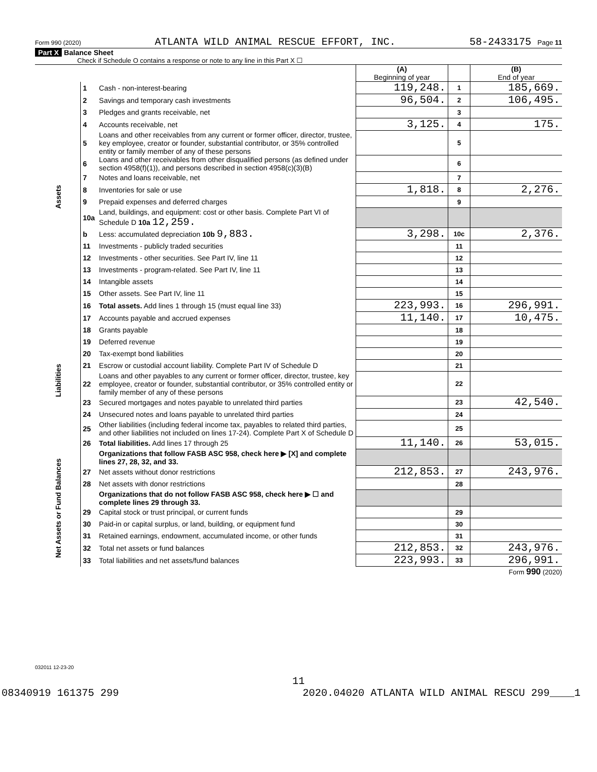Form 990 (2020) ATLANTA WILD ANIMAL RESCUE EFFORT, INC. 58-2433175 Page 11
Part X Balance Sheet
Check if Schedule O contains a response or note to any line in this Part X ☐
| | | | (A) Beginning of year | | (B) End of year |
| --- | --- | --- | --- | --- | --- |
| Assets | 1 | Cash - non-interest-bearing | 119,248. | 1 | 185,669. |
| | 2 | Savings and temporary cash investments | 96,504. | 2 | 106,495. |
| | 3 | Pledges and grants receivable, net | | 3 | |
| | 4 | Accounts receivable, net | 3,125. | 4 | 175. |
| | 5 | Loans and other receivables from any current or former officer, director, trustee, key employee, creator or founder, substantial contributor, or 35% controlled entity or family member of any of these persons | | 5 | |
| | 6 | Loans and other receivables from other disqualified persons (as defined under section 4958(f)(1)), and persons described in section 4958(c)(3)(B) | | 6 | |
| | 7 | Notes and loans receivable, net | | 7 | |
| | 8 | Inventories for sale or use | 1,818. | 8 | 2,276. |
| | 9 | Prepaid expenses and deferred charges | | 9 | |
| | 10a | Land, buildings, and equipment: cost or other basis. Complete Part VI of Schedule D 10a 12,259. | | | |
| | b | Less: accumulated depreciation 10b 9,883. | 3,298. | 10c | 2,376. |
| | 11 | Investments - publicly traded securities | | 11 | |
| | 12 | Investments - other securities. See Part IV, line 11 | | 12 | |
| | 13 | Investments - program-related. See Part IV, line 11 | | 13 | |
| | 14 | Intangible assets | | 14 | |
| | 15 | Other assets. See Part IV, line 11 | | 15 | |
| | 16 | Total assets. Add lines 1 through 15 (must equal line 33) | 223,993. | 16 | 296,991. |
| Liabilities | 17 | Accounts payable and accrued expenses | 11,140. | 17 | 10,475. |
| | 18 | Grants payable | | 18 | |
| | 19 | Deferred revenue | | 19 | |
| | 20 | Tax-exempt bond liabilities | | 20 | |
| | 21 | Escrow or custodial account liability. Complete Part IV of Schedule D | | 21 | |
| | 22 | Loans and other payables to any current or former officer, director, trustee, key employee, creator or founder, substantial contributor, or 35% controlled entity or family member of any of these persons | | 22 | |
| | 23 | Secured mortgages and notes payable to unrelated third parties | | 23 | 42,540. |
| | 24 | Unsecured notes and loans payable to unrelated third parties | | 24 | |
| | 25 | Other liabilities (including federal income tax, payables to related third parties, and other liabilities not included on lines 17-24). Complete Part X of Schedule D | | 25 | |
| | 26 | Total liabilities. Add lines 17 through 25 | 11,140. | 26 | 53,015. |
| Net Assets or Fund Balances | | Organizations that follow FASB ASC 958, check here ▶ [X] and complete lines 27, 28, 32, and 33. | | | |
| | 27 | Net assets without donor restrictions | 212,853. | 27 | 243,976. |
| | 28 | Net assets with donor restrictions | | 28 | |
| | | Organizations that do not follow FASB ASC 958, check here ▶ ☐ and complete lines 29 through 33. | | | |
| | 29 | Capital stock or trust principal, or current funds | | 29 | |
| | 30 | Paid-in or capital surplus, or land, building, or equipment fund | | 30 | |
| | 31 | Retained earnings, endowment, accumulated income, or other funds | | 31 | |
| | 32 | Total net assets or fund balances | 212,853. | 32 | 243,976. |
| | 33 | Total liabilities and net assets/fund balances | 223,993. | 33 | 296,991. |
Form 990 (2020)
032011 12-23-20
11
08340919 161375 299 2020.04020 ATLANTA WILD ANIMAL RESCU 299____1